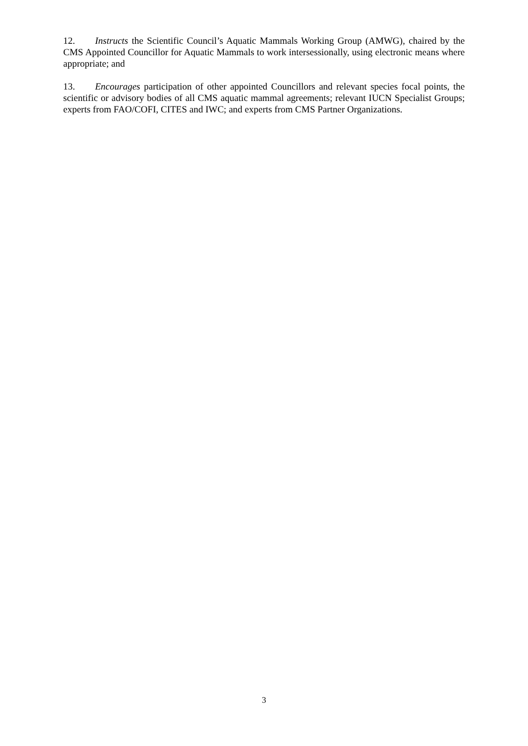12. Instructs the Scientific Council’s Aquatic Mammals Working Group (AMWG), chaired by the CMS Appointed Councillor for Aquatic Mammals to work intersessionally, using electronic means where appropriate; and
13. Encourages participation of other appointed Councillors and relevant species focal points, the scientific or advisory bodies of all CMS aquatic mammal agreements; relevant IUCN Specialist Groups; experts from FAO/COFI, CITES and IWC; and experts from CMS Partner Organizations.
3